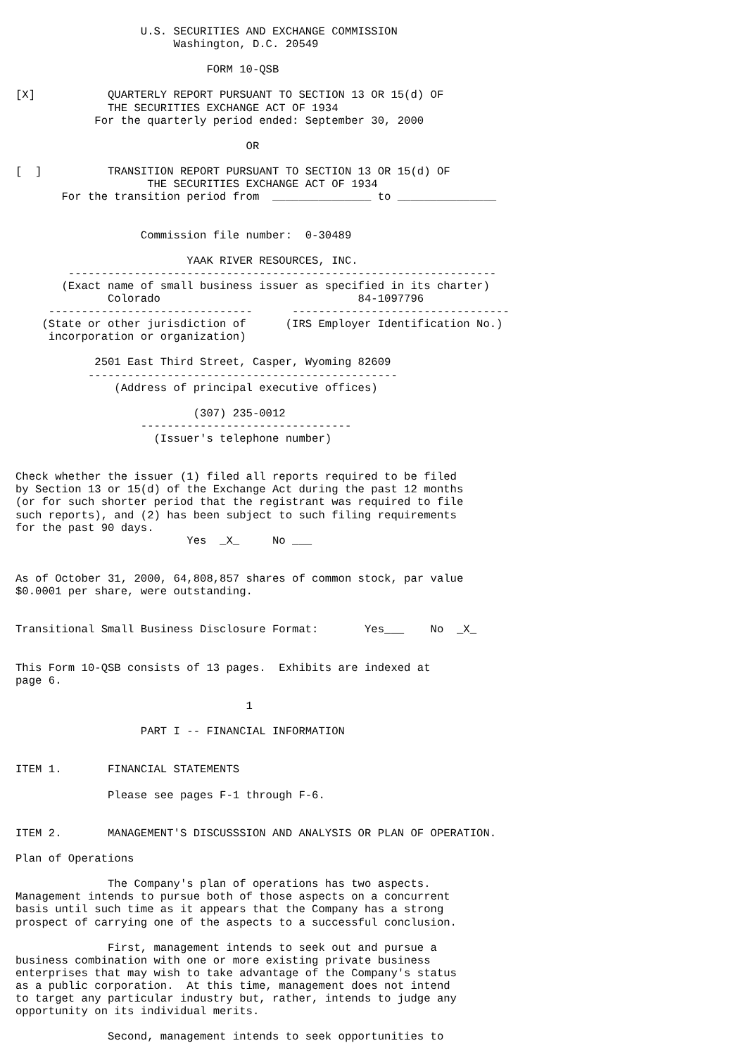U.S. SECURITIES AND EXCHANGE COMMISSION
                        Washington, D.C. 20549

                             FORM 10-QSB

[X]           QUARTERLY REPORT PURSUANT TO SECTION 13 OR 15(d) OF
              THE SECURITIES EXCHANGE ACT OF 1934
            For the quarterly period ended: September 30, 2000

                                   OR

[  ]          TRANSITION REPORT PURSUANT TO SECTION 13 OR 15(d) OF
                    THE SECURITIES EXCHANGE ACT OF 1934
       For the transition period from  _______________ to _______________


                   Commission file number:  0-30489

                          YAAK RIVER RESOURCES, INC.
        -----------------------------------------------------------------
       (Exact name of small business issuer as specified in its charter)
              Colorado                              84-1097796
     -------------------------------      ---------------------------------
    (State or other jurisdiction of      (IRS Employer Identification No.)
     incorporation or organization)

            2501 East Third Street, Casper, Wyoming 82609
           -----------------------------------------------
               (Address of principal executive offices)

                           (307) 235-0012
                   --------------------------------
                     (Issuer's telephone number)


Check whether the issuer (1) filed all reports required to be filed
by Section 13 or 15(d) of the Exchange Act during the past 12 months
(or for such shorter period that the registrant was required to file
such reports), and (2) has been subject to such filing requirements
for the past 90 days.
                          Yes  _X_     No ___


As of October 31, 2000, 64,808,857 shares of common stock, par value
$0.0001 per share, were outstanding.


Transitional Small Business Disclosure Format:       Yes___    No  _X_


This Form 10-QSB consists of 13 pages.  Exhibits are indexed at
page 6.

                                   1

                   PART I -- FINANCIAL INFORMATION


ITEM 1.       FINANCIAL STATEMENTS

              Please see pages F-1 through F-6.


ITEM 2.       MANAGEMENT'S DISCUSSSION AND ANALYSIS OR PLAN OF OPERATION.

Plan of Operations

              The Company's plan of operations has two aspects.
Management intends to pursue both of those aspects on a concurrent
basis until such time as it appears that the Company has a strong
prospect of carrying one of the aspects to a successful conclusion.

              First, management intends to seek out and pursue a
business combination with one or more existing private business
enterprises that may wish to take advantage of the Company's status
as a public corporation.  At this time, management does not intend
to target any particular industry but, rather, intends to judge any
opportunity on its individual merits.

              Second, management intends to seek opportunities to